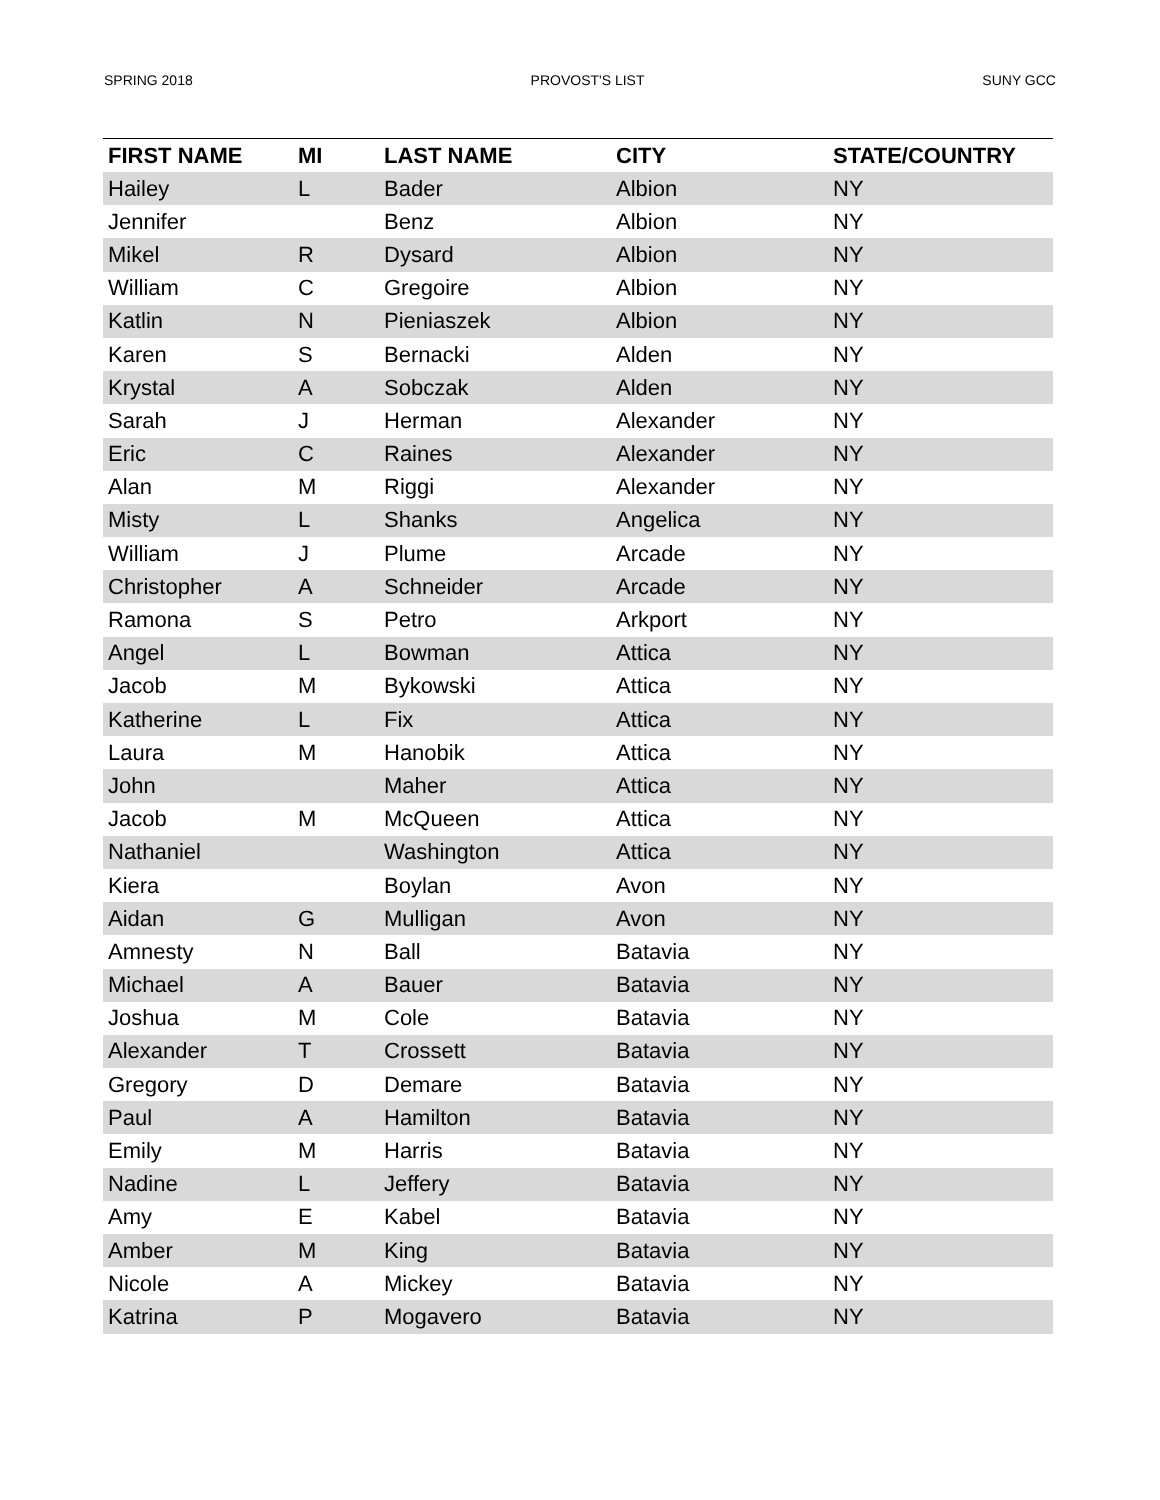SPRING 2018 PROVOST'S LIST SUNY GCC
| FIRST NAME | MI | LAST NAME | CITY | STATE/COUNTRY |
| --- | --- | --- | --- | --- |
| Hailey | L | Bader | Albion | NY |
| Jennifer | | Benz | Albion | NY |
| Mikel | R | Dysard | Albion | NY |
| William | C | Gregoire | Albion | NY |
| Katlin | N | Pieniaszek | Albion | NY |
| Karen | S | Bernacki | Alden | NY |
| Krystal | A | Sobczak | Alden | NY |
| Sarah | J | Herman | Alexander | NY |
| Eric | C | Raines | Alexander | NY |
| Alan | M | Riggi | Alexander | NY |
| Misty | L | Shanks | Angelica | NY |
| William | J | Plume | Arcade | NY |
| Christopher | A | Schneider | Arcade | NY |
| Ramona | S | Petro | Arkport | NY |
| Angel | L | Bowman | Attica | NY |
| Jacob | M | Bykowski | Attica | NY |
| Katherine | L | Fix | Attica | NY |
| Laura | M | Hanobik | Attica | NY |
| John | | Maher | Attica | NY |
| Jacob | M | McQueen | Attica | NY |
| Nathaniel | | Washington | Attica | NY |
| Kiera | | Boylan | Avon | NY |
| Aidan | G | Mulligan | Avon | NY |
| Amnesty | N | Ball | Batavia | NY |
| Michael | A | Bauer | Batavia | NY |
| Joshua | M | Cole | Batavia | NY |
| Alexander | T | Crossett | Batavia | NY |
| Gregory | D | Demare | Batavia | NY |
| Paul | A | Hamilton | Batavia | NY |
| Emily | M | Harris | Batavia | NY |
| Nadine | L | Jeffery | Batavia | NY |
| Amy | E | Kabel | Batavia | NY |
| Amber | M | King | Batavia | NY |
| Nicole | A | Mickey | Batavia | NY |
| Katrina | P | Mogavero | Batavia | NY |